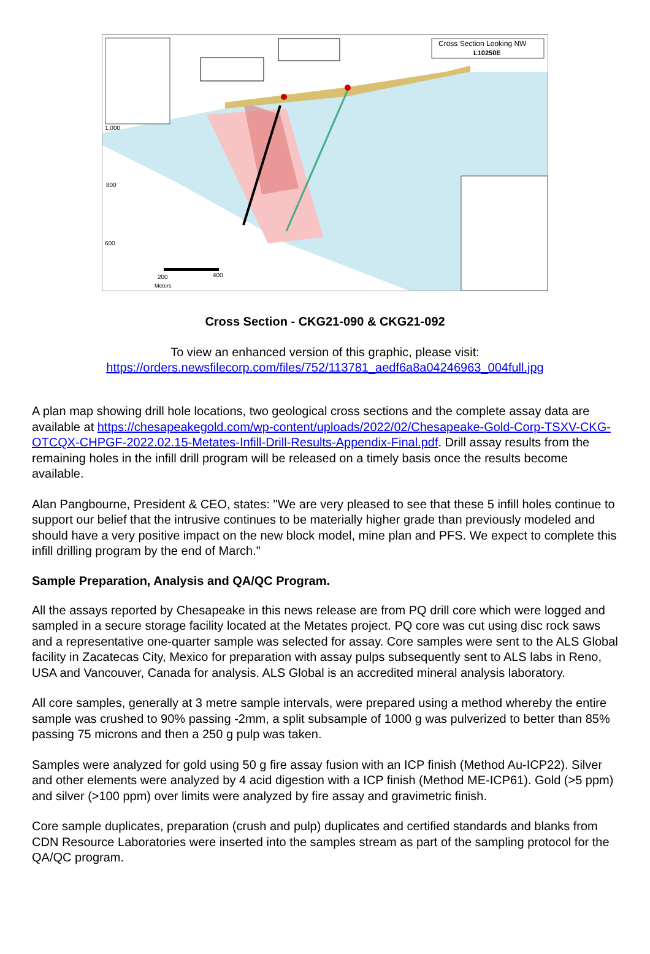Cross Section Looking NW
L10250E
1,000
800
600
200
400
Meters
Cross Section - CKG21-090 & CKG21-092
To view an enhanced version of this graphic, please visit:
https://orders.newsfilecorp.com/files/752/113781_aedf6a8a04246963_004full.jpg
A plan map showing drill hole locations, two geological cross sections and the complete assay data are available at https://chesapeakegold.com/wp-content/uploads/2022/02/Chesapeake-Gold-Corp-TSXV-CKG-OTCQX-CHPGF-2022.02.15-Metates-Infill-Drill-Results-Appendix-Final.pdf. Drill assay results from the remaining holes in the infill drill program will be released on a timely basis once the results become available.
Alan Pangbourne, President & CEO, states: "We are very pleased to see that these 5 infill holes continue to support our belief that the intrusive continues to be materially higher grade than previously modeled and should have a very positive impact on the new block model, mine plan and PFS. We expect to complete this infill drilling program by the end of March."
Sample Preparation, Analysis and QA/QC Program.
All the assays reported by Chesapeake in this news release are from PQ drill core which were logged and sampled in a secure storage facility located at the Metates project. PQ core was cut using disc rock saws and a representative one-quarter sample was selected for assay. Core samples were sent to the ALS Global facility in Zacatecas City, Mexico for preparation with assay pulps subsequently sent to ALS labs in Reno, USA and Vancouver, Canada for analysis. ALS Global is an accredited mineral analysis laboratory.
All core samples, generally at 3 metre sample intervals, were prepared using a method whereby the entire sample was crushed to 90% passing -2mm, a split subsample of 1000 g was pulverized to better than 85% passing 75 microns and then a 250 g pulp was taken.
Samples were analyzed for gold using 50 g fire assay fusion with an ICP finish (Method Au-ICP22). Silver and other elements were analyzed by 4 acid digestion with a ICP finish (Method ME-ICP61). Gold (>5 ppm) and silver (>100 ppm) over limits were analyzed by fire assay and gravimetric finish.
Core sample duplicates, preparation (crush and pulp) duplicates and certified standards and blanks from CDN Resource Laboratories were inserted into the samples stream as part of the sampling protocol for the QA/QC program.